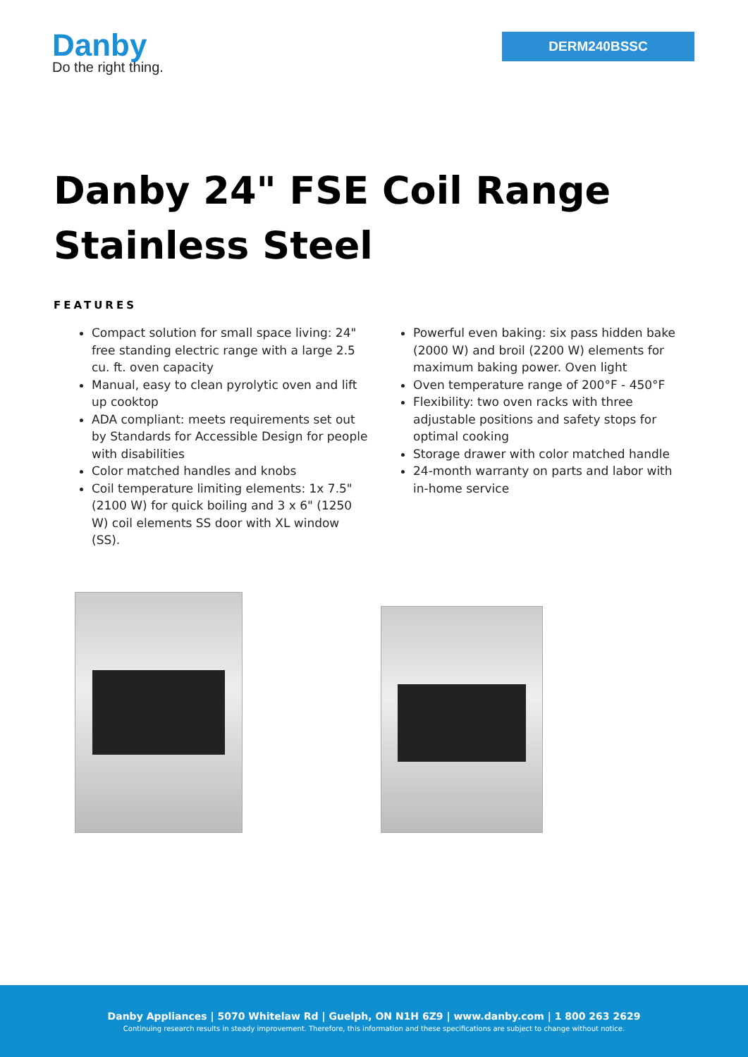Danby
Do the right thing.
DERM240BSSC
Danby 24" FSE Coil Range
Stainless Steel
FEATURES
Compact solution for small space living: 24" free standing electric range with a large 2.5 cu. ft. oven capacity
Manual, easy to clean pyrolytic oven and lift up cooktop
ADA compliant: meets requirements set out by Standards for Accessible Design for people with disabilities
Color matched handles and knobs
Coil temperature limiting elements: 1x 7.5" (2100 W) for quick boiling and 3 x 6" (1250 W) coil elements SS door with XL window (SS).
Powerful even baking: six pass hidden bake (2000 W) and broil (2200 W) elements for maximum baking power. Oven light
Oven temperature range of 200°F - 450°F
Flexibility: two oven racks with three adjustable positions and safety stops for optimal cooking
Storage drawer with color matched handle
24-month warranty on parts and labor with in-home service
Danby Appliances | 5070 Whitelaw Rd | Guelph, ON N1H 6Z9 | www.danby.com | 1 800 263 2629
Continuing research results in steady improvement. Therefore, this information and these specifications are subject to change without notice.